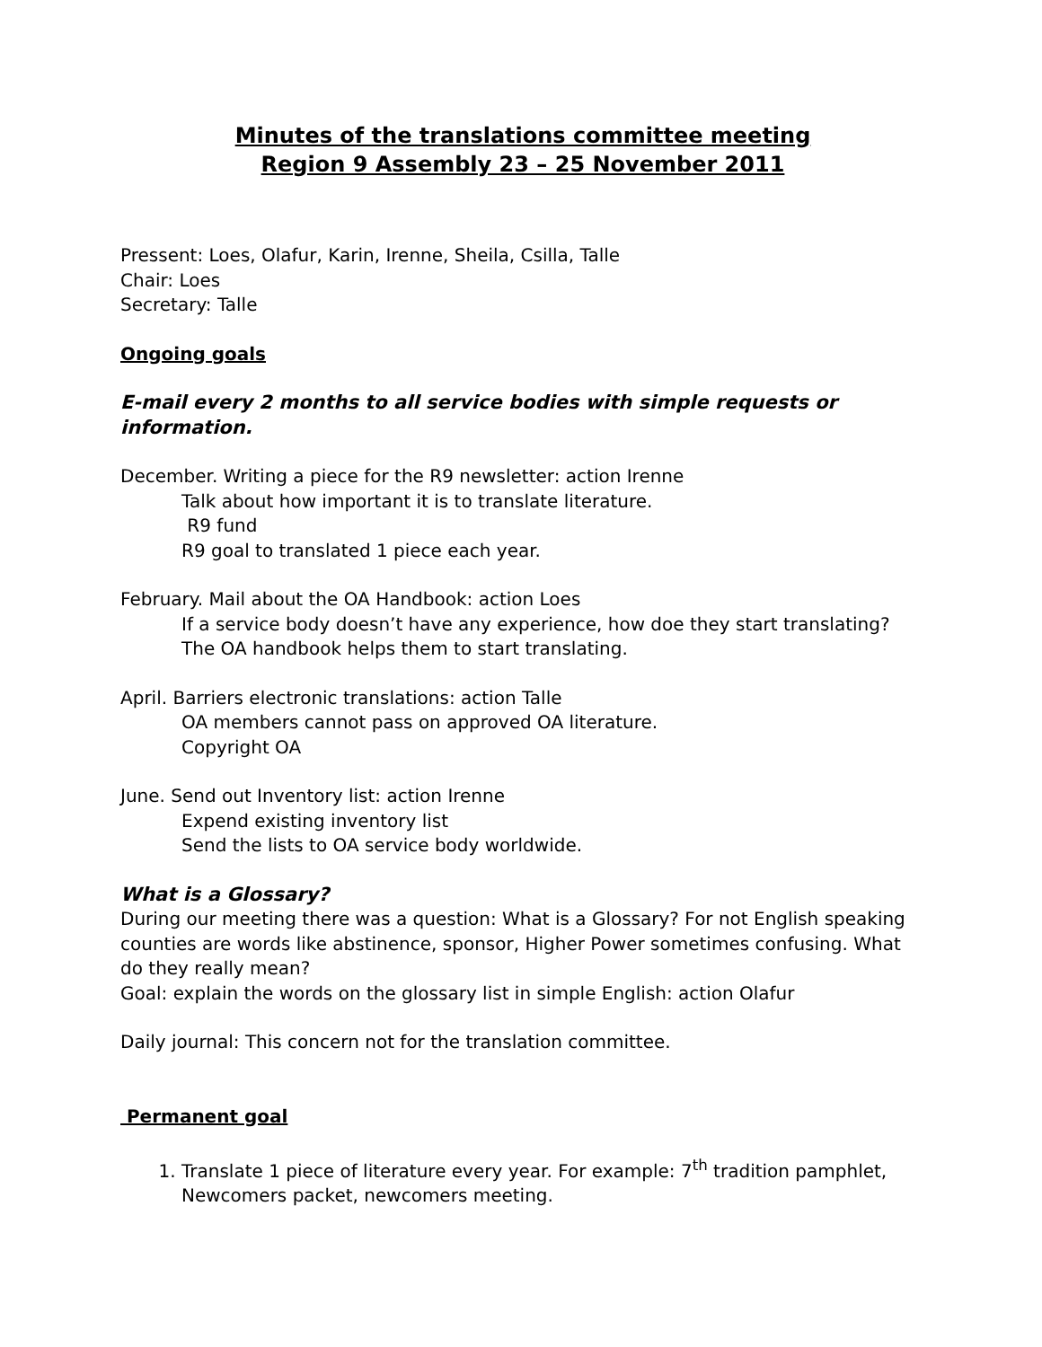Minutes of the translations committee meeting
Region 9 Assembly 23 – 25 November 2011
Pressent: Loes, Olafur, Karin, Irenne, Sheila, Csilla, Talle
Chair: Loes
Secretary: Talle
Ongoing goals
E-mail every 2 months to all service bodies with simple requests or information.
December. Writing a piece for the R9 newsletter: action Irenne
Talk about how important it is to translate literature.
R9 fund
R9 goal to translated 1 piece each year.
February. Mail about the OA Handbook: action Loes
If a service body doesn’t have any experience, how doe they start translating?
The OA handbook helps them to start translating.
April. Barriers electronic translations: action Talle
OA members cannot pass on approved OA literature.
Copyright OA
June. Send out Inventory list: action Irenne
Expend existing inventory list
Send the lists to OA service body worldwide.
What is a Glossary?
During our meeting there was a question: What is a Glossary? For not English speaking counties are words like abstinence, sponsor, Higher Power sometimes confusing. What do they really mean?
Goal: explain the words on the glossary list in simple English: action Olafur
Daily journal: This concern not for the translation committee.
Permanent goal
1. Translate 1 piece of literature every year. For example: 7<sup>th</sup> tradition pamphlet, Newcomers packet, newcomers meeting.